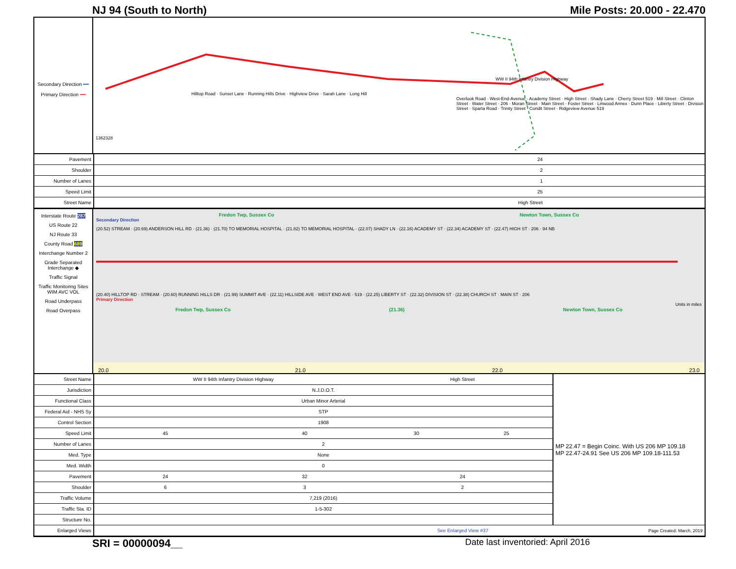NJ 94 (South to North) Mile Posts: 20.000 - 22.470
Secondary Direction ━━
Primary Direction ━━
WW II 94th Infantry Division Highway
Hilltop Road · Sunset Lane · Running Hills Drive · Highview Drive · Sarah Lane · Long Hill
Overlook Road · West-End-Avenue · Academy Street · High Street · Shady Lane · Cherry Street 519 · Mill Street · Clinton Street · Water Street · 206 · Moran Street · Main Street · Foster Street · Linwood Annex · Dunn Place · Liberty Street · Division Street · Sparta Road · Trinity Street · Condit Street · Ridgeview Avenue 519
1362328
| Pavement | 24 |
| Shoulder | 2 |
| Number of Lanes | 1 |
| Speed Limit | 25 |
| Street Name | High Street |
Interstate Route 287
US Route 22
NJ Route 33
County Road 689
Interchange Number 2
Grade Separated Interchange ◆
Traffic Signal
Traffic Monitoring Sites WIM AVC VOL
Road Underpass
Road Overpass
Fredon Twp, Sussex Co Newton Town, Sussex Co
Secondary Direction
(20.52) STREAM · (20.69) ANDERSON HILL RD · (21.36) · (21.70) TO MEMORIAL HOSPITAL · (21.82) TO MEMORIAL HOSPITAL · (22.07) SHADY LN · (22.16) ACADEMY ST · (22.34) ACADEMY ST · (22.47) HIGH ST · 206 · 94 NB
(20.40) HILLTOP RD · STREAM · (20.60) RUNNING HILLS DR · (21.99) SUMMIT AVE · (22.11) HILLSIDE AVE · WEST END AVE · 519 · (22.25) LIBERTY ST · (22.32) DIVISION ST · (22.38) CHURCH ST · MAIN ST · 206
Primary Direction
Units in miles
Fredon Twp, Sussex Co (21.36) Newton Town, Sussex Co
20.0 21.0 22.0 23.0
| Street Name | WW II 94th Infantry Division Highway | | | High Street | | MP 22.47 = Begin Coinc. With US 206 MP 109.18 MP 22.47-24.91 See US 206 MP 109.18-111.53 |
| Jurisdiction | N.J.D.O.T. | | | | | |
| Functional Class | Urban Minor Arterial | | | | | |
| Federal Aid - NHS Sy | STP | | | | | |
| Control Section | 1908 | | | | | |
| Speed Limit | 45 | 40 | | 30 | 25 | |
| Number of Lanes | 2 | | | | | |
| Med. Type | None | | | | | |
| Med. Width | 0 | | | | | |
| Pavement | 24 | | 32 | 24 | | |
| Shoulder | 6 | | 3 | 2 | | |
| Traffic Volume | 7,219 (2016) | | | | | |
| Traffic Sta. ID | 1-5-302 | | | | | |
| Structure No. | | | | | | |
| Enlarged Views | | | | See Enlarged View #37 | | Page Created: March, 2019 |
SRI = 00000094__ Date last inventoried: April 2016